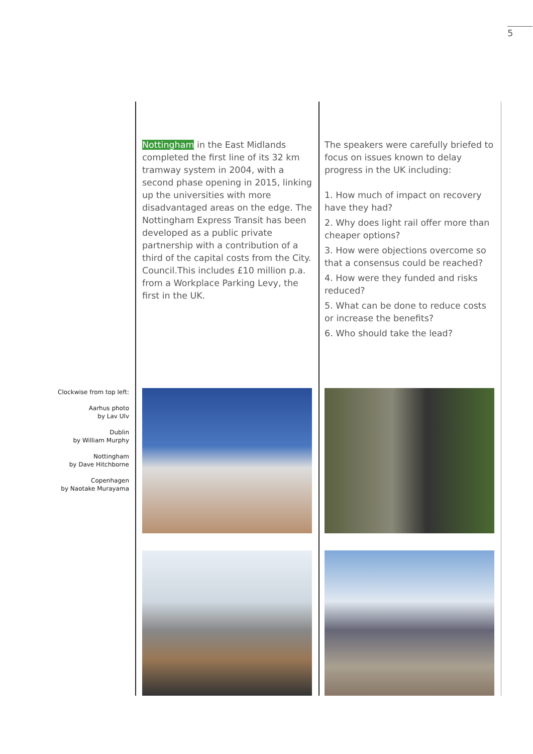5
Nottingham in the East Midlands completed the first line of its 32 km tramway system in 2004, with a second phase opening in 2015, linking up the universities with more disadvantaged areas on the edge. The Nottingham Express Transit has been developed as a public private partnership with a contribution of a third of the capital costs from the City. Council.This includes £10 million p.a. from a Workplace Parking Levy, the first in the UK.
The speakers were carefully briefed to focus on issues known to delay progress in the UK including:
1. How much of impact on recovery have they had?
2. Why does light rail offer more than cheaper options?
3. How were objections overcome so that a consensus could be reached?
4. How were they funded and risks reduced?
5. What can be done to reduce costs or increase the benefits?
6. Who should take the lead?
Clockwise from top left:
Aarhus photo
by Lav Ulv
Dublin
by William Murphy
Nottingham
by Dave Hitchborne
Copenhagen
by Naotake Murayama